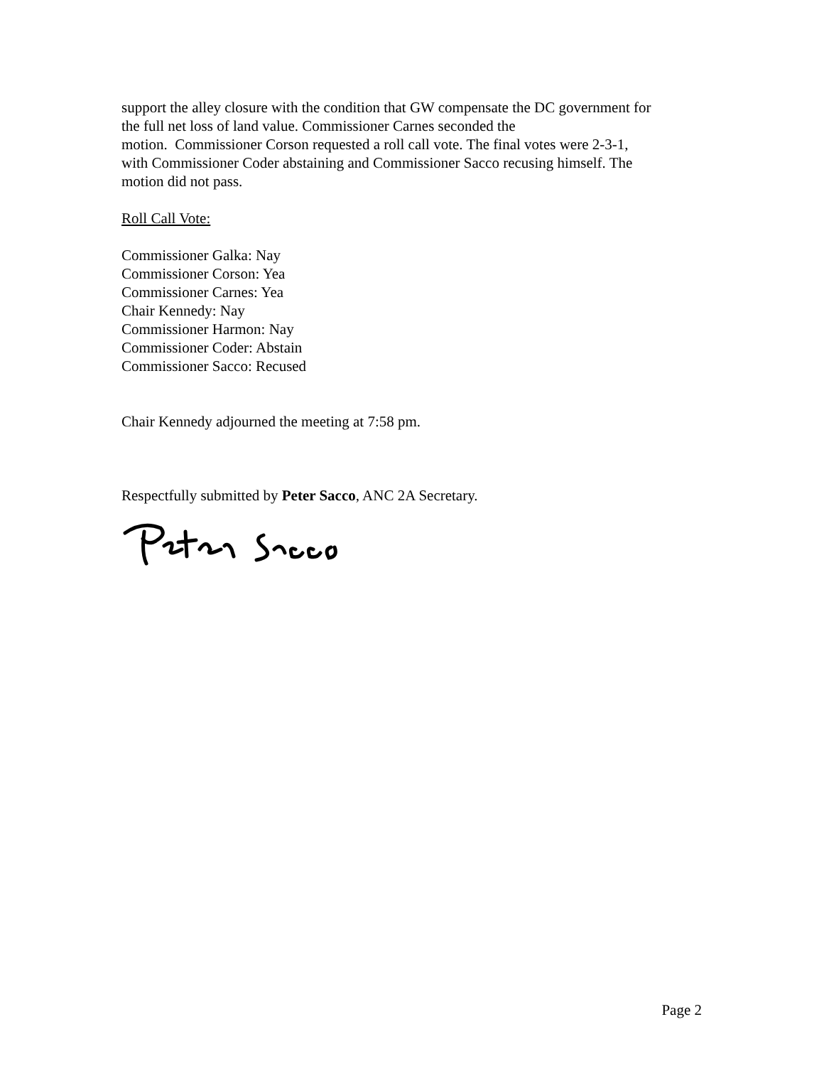support the alley closure with the condition that GW compensate the DC government for
the full net loss of land value. Commissioner Carnes seconded the
motion. Commissioner Corson requested a roll call vote. The final votes were 2-3-1,
with Commissioner Coder abstaining and Commissioner Sacco recusing himself. The
motion did not pass.
Roll Call Vote:
Commissioner Galka: Nay
Commissioner Corson: Yea
Commissioner Carnes: Yea
Chair Kennedy: Nay
Commissioner Harmon: Nay
Commissioner Coder: Abstain
Commissioner Sacco: Recused
Chair Kennedy adjourned the meeting at 7:58 pm.
Respectfully submitted by Peter Sacco, ANC 2A Secretary.
Page 2